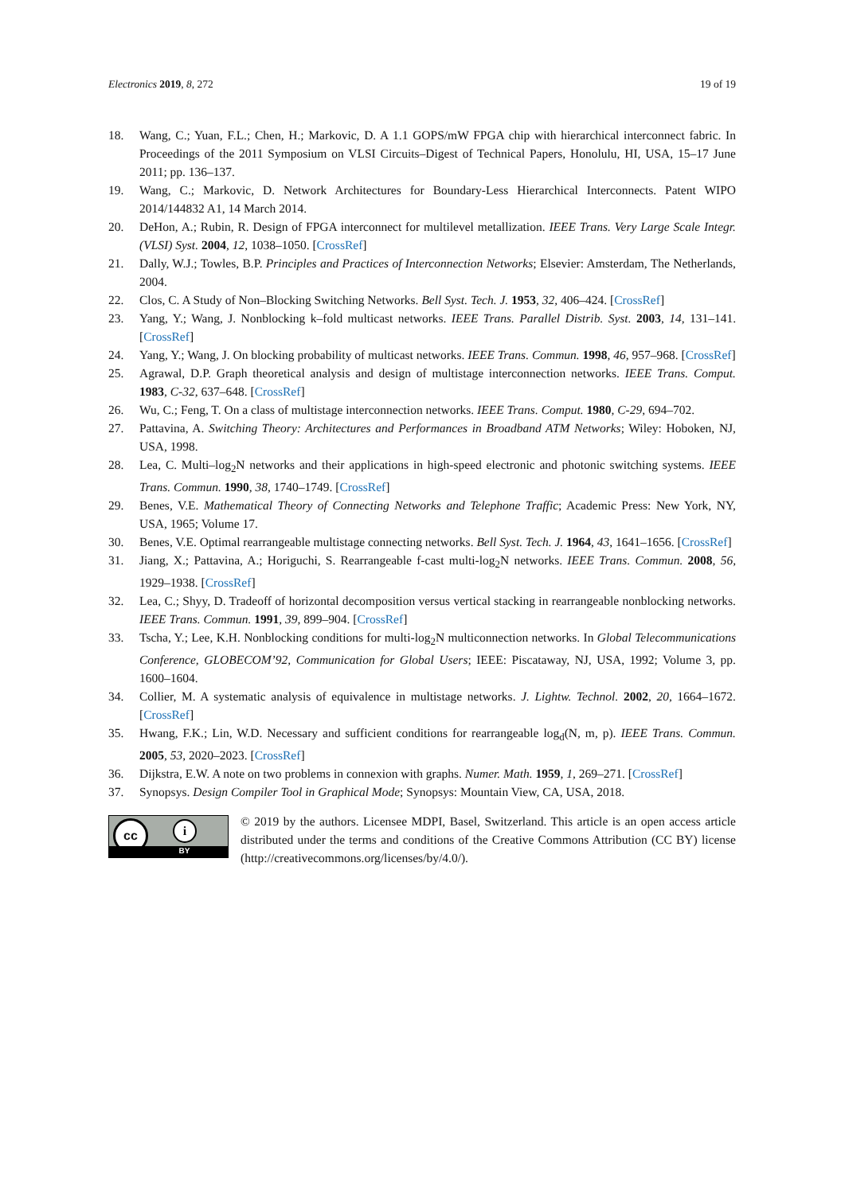Electronics 2019, 8, 272 19 of 19
18. Wang, C.; Yuan, F.L.; Chen, H.; Markovic, D. A 1.1 GOPS/mW FPGA chip with hierarchical interconnect fabric. In Proceedings of the 2011 Symposium on VLSI Circuits–Digest of Technical Papers, Honolulu, HI, USA, 15–17 June 2011; pp. 136–137.
19. Wang, C.; Markovic, D. Network Architectures for Boundary-Less Hierarchical Interconnects. Patent WIPO 2014/144832 A1, 14 March 2014.
20. DeHon, A.; Rubin, R. Design of FPGA interconnect for multilevel metallization. IEEE Trans. Very Large Scale Integr. (VLSI) Syst. 2004, 12, 1038–1050. [CrossRef]
21. Dally, W.J.; Towles, B.P. Principles and Practices of Interconnection Networks; Elsevier: Amsterdam, The Netherlands, 2004.
22. Clos, C. A Study of Non–Blocking Switching Networks. Bell Syst. Tech. J. 1953, 32, 406–424. [CrossRef]
23. Yang, Y.; Wang, J. Nonblocking k–fold multicast networks. IEEE Trans. Parallel Distrib. Syst. 2003, 14, 131–141. [CrossRef]
24. Yang, Y.; Wang, J. On blocking probability of multicast networks. IEEE Trans. Commun. 1998, 46, 957–968. [CrossRef]
25. Agrawal, D.P. Graph theoretical analysis and design of multistage interconnection networks. IEEE Trans. Comput. 1983, C-32, 637–648. [CrossRef]
26. Wu, C.; Feng, T. On a class of multistage interconnection networks. IEEE Trans. Comput. 1980, C-29, 694–702.
27. Pattavina, A. Switching Theory: Architectures and Performances in Broadband ATM Networks; Wiley: Hoboken, NJ, USA, 1998.
28. Lea, C. Multi–log<sub>2</sub>N networks and their applications in high-speed electronic and photonic switching systems. IEEE Trans. Commun. 1990, 38, 1740–1749. [CrossRef]
29. Benes, V.E. Mathematical Theory of Connecting Networks and Telephone Traffic; Academic Press: New York, NY, USA, 1965; Volume 17.
30. Benes, V.E. Optimal rearrangeable multistage connecting networks. Bell Syst. Tech. J. 1964, 43, 1641–1656. [CrossRef]
31. Jiang, X.; Pattavina, A.; Horiguchi, S. Rearrangeable f-cast multi-log<sub>2</sub>N networks. IEEE Trans. Commun. 2008, 56, 1929–1938. [CrossRef]
32. Lea, C.; Shyy, D. Tradeoff of horizontal decomposition versus vertical stacking in rearrangeable nonblocking networks. IEEE Trans. Commun. 1991, 39, 899–904. [CrossRef]
33. Tscha, Y.; Lee, K.H. Nonblocking conditions for multi-log<sub>2</sub>N multiconnection networks. In Global Telecommunications Conference, GLOBECOM’92, Communication for Global Users; IEEE: Piscataway, NJ, USA, 1992; Volume 3, pp. 1600–1604.
34. Collier, M. A systematic analysis of equivalence in multistage networks. J. Lightw. Technol. 2002, 20, 1664–1672. [CrossRef]
35. Hwang, F.K.; Lin, W.D. Necessary and sufficient conditions for rearrangeable log<sub>d</sub>(N, m, p). IEEE Trans. Commun. 2005, 53, 2020–2023. [CrossRef]
36. Dijkstra, E.W. A note on two problems in connexion with graphs. Numer. Math. 1959, 1, 269–271. [CrossRef]
37. Synopsys. Design Compiler Tool in Graphical Mode; Synopsys: Mountain View, CA, USA, 2018.
cc i
BY
© 2019 by the authors. Licensee MDPI, Basel, Switzerland. This article is an open access article distributed under the terms and conditions of the Creative Commons Attribution (CC BY) license (http://creativecommons.org/licenses/by/4.0/).